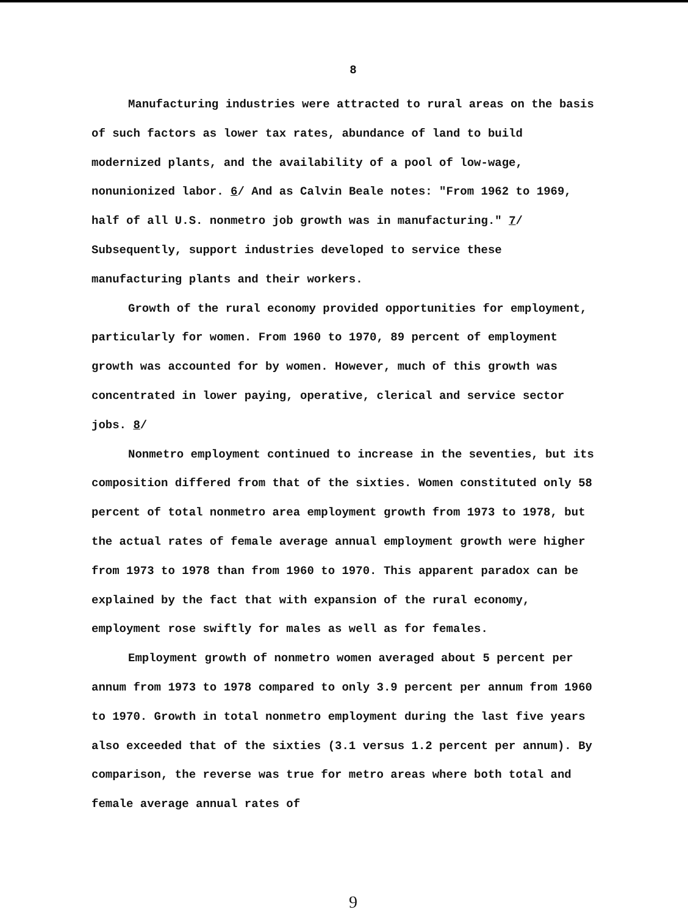8
Manufacturing industries were attracted to rural areas on the basis of such factors as lower tax rates, abundance of land to build modernized plants, and the availability of a pool of low-wage, nonunionized labor. 6/ And as Calvin Beale notes: "From 1962 to 1969, half of all U.S. nonmetro job growth was in manufacturing." 7/ Subsequently, support industries developed to service these manufacturing plants and their workers.
Growth of the rural economy provided opportunities for employment, particularly for women. From 1960 to 1970, 89 percent of employment growth was accounted for by women. However, much of this growth was concentrated in lower paying, operative, clerical and service sector jobs. 8/
Nonmetro employment continued to increase in the seventies, but its composition differed from that of the sixties. Women constituted only 58 percent of total nonmetro area employment growth from 1973 to 1978, but the actual rates of female average annual employment growth were higher from 1973 to 1978 than from 1960 to 1970. This apparent paradox can be explained by the fact that with expansion of the rural economy, employment rose swiftly for males as well as for females.
Employment growth of nonmetro women averaged about 5 percent per annum from 1973 to 1978 compared to only 3.9 percent per annum from 1960 to 1970. Growth in total nonmetro employment during the last five years also exceeded that of the sixties (3.1 versus 1.2 percent per annum). By comparison, the reverse was true for metro areas where both total and female average annual rates of
9